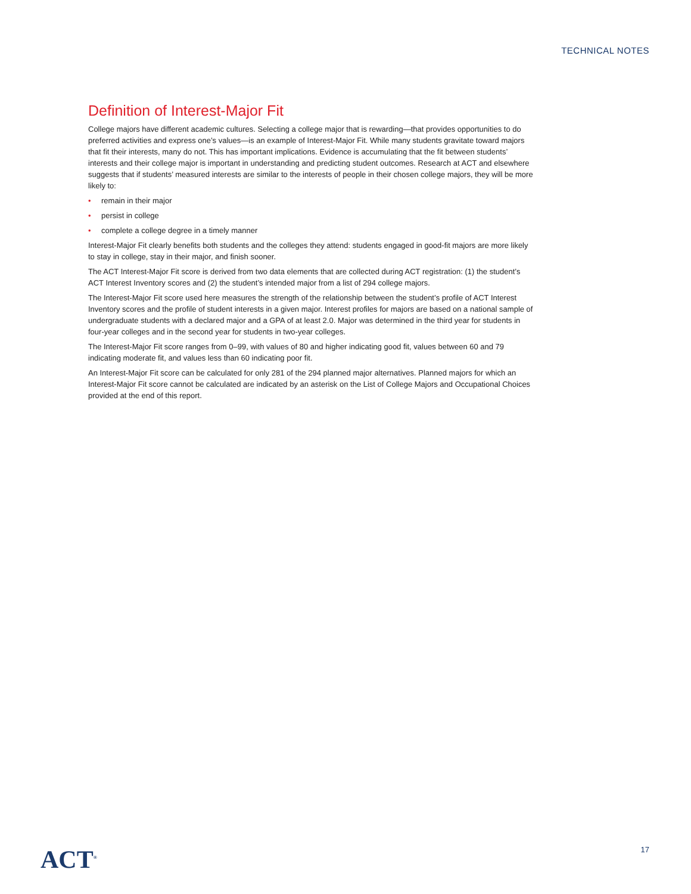TECHNICAL NOTES
Definition of Interest-Major Fit
College majors have different academic cultures. Selecting a college major that is rewarding—that provides opportunities to do preferred activities and express one’s values—is an example of Interest-Major Fit. While many students gravitate toward majors that fit their interests, many do not. This has important implications. Evidence is accumulating that the fit between students’ interests and their college major is important in understanding and predicting student outcomes. Research at ACT and elsewhere suggests that if students’ measured interests are similar to the interests of people in their chosen college majors, they will be more likely to:
• remain in their major
• persist in college
• complete a college degree in a timely manner
Interest-Major Fit clearly benefits both students and the colleges they attend: students engaged in good-fit majors are more likely to stay in college, stay in their major, and finish sooner.
The ACT Interest-Major Fit score is derived from two data elements that are collected during ACT registration: (1) the student’s ACT Interest Inventory scores and (2) the student’s intended major from a list of 294 college majors.
The Interest-Major Fit score used here measures the strength of the relationship between the student’s profile of ACT Interest Inventory scores and the profile of student interests in a given major. Interest profiles for majors are based on a national sample of undergraduate students with a declared major and a GPA of at least 2.0. Major was determined in the third year for students in four-year colleges and in the second year for students in two-year colleges.
The Interest-Major Fit score ranges from 0–99, with values of 80 and higher indicating good fit, values between 60 and 79 indicating moderate fit, and values less than 60 indicating poor fit.
An Interest-Major Fit score can be calculated for only 281 of the 294 planned major alternatives. Planned majors for which an Interest-Major Fit score cannot be calculated are indicated by an asterisk on the List of College Majors and Occupational Choices provided at the end of this report.
ACT<sup>®</sup> 17